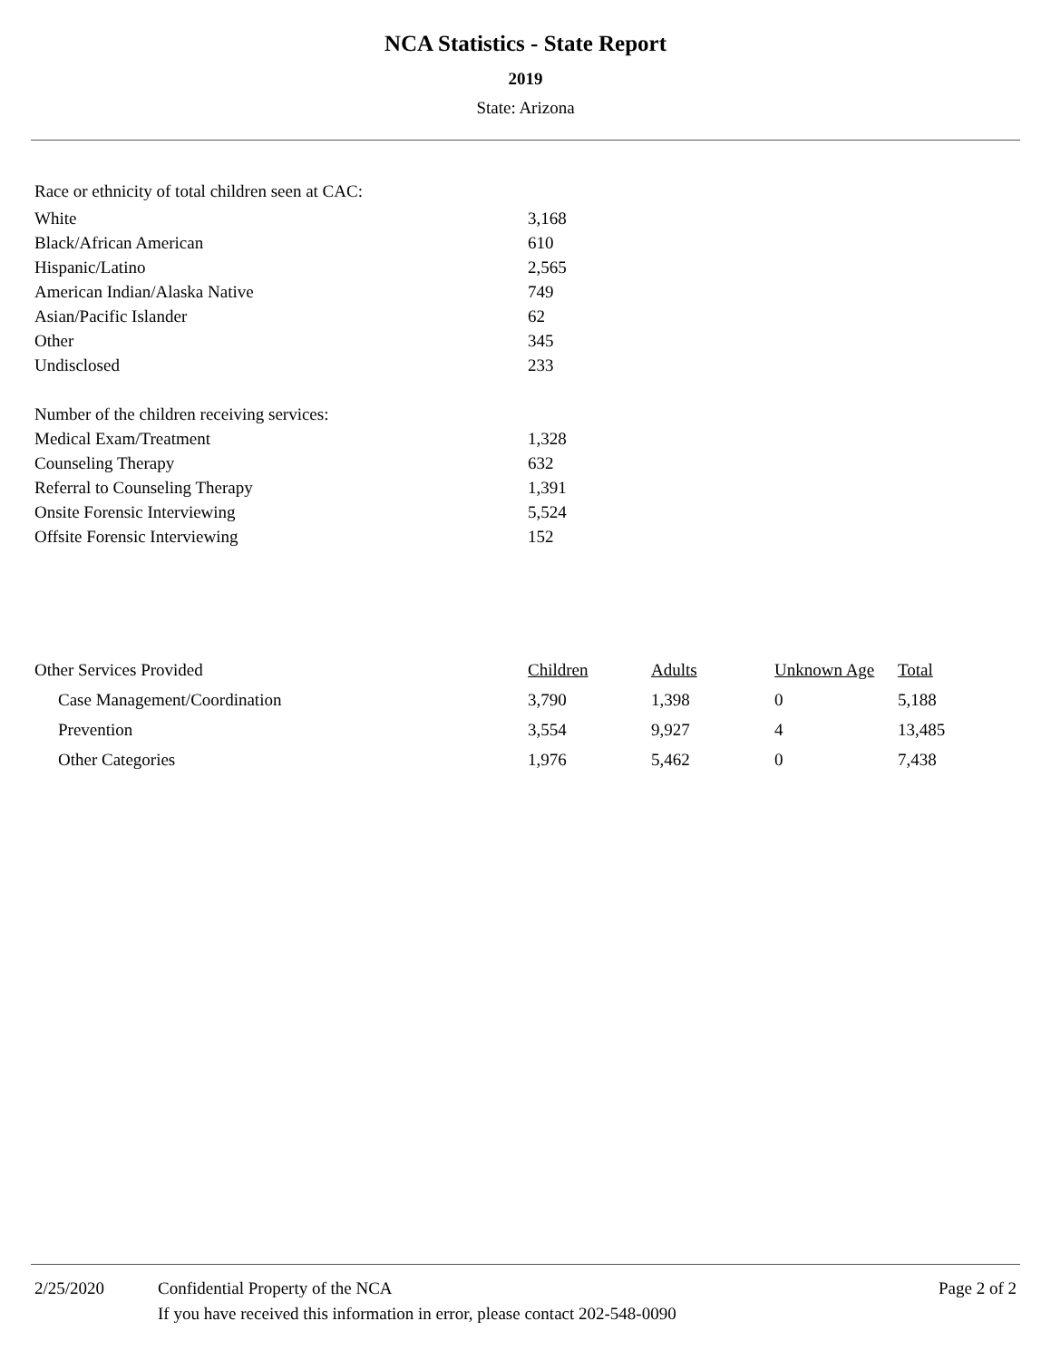NCA Statistics - State Report
2019
State: Arizona
| Race or ethnicity of total children seen at CAC: | |
| White | 3,168 |
| Black/African American | 610 |
| Hispanic/Latino | 2,565 |
| American Indian/Alaska Native | 749 |
| Asian/Pacific Islander | 62 |
| Other | 345 |
| Undisclosed | 233 |
| Number of the children receiving services: | |
| Medical Exam/Treatment | 1,328 |
| Counseling Therapy | 632 |
| Referral to Counseling Therapy | 1,391 |
| Onsite Forensic Interviewing | 5,524 |
| Offsite Forensic Interviewing | 152 |
| Other Services Provided | Children | Adults | Unknown Age | Total |
| Case Management/Coordination | 3,790 | 1,398 | 0 | 5,188 |
| Prevention | 3,554 | 9,927 | 4 | 13,485 |
| Other Categories | 1,976 | 5,462 | 0 | 7,438 |
2/25/2020 Confidential Property of the NCA
If you have received this information in error, please contact 202-548-0090
Page 2 of 2